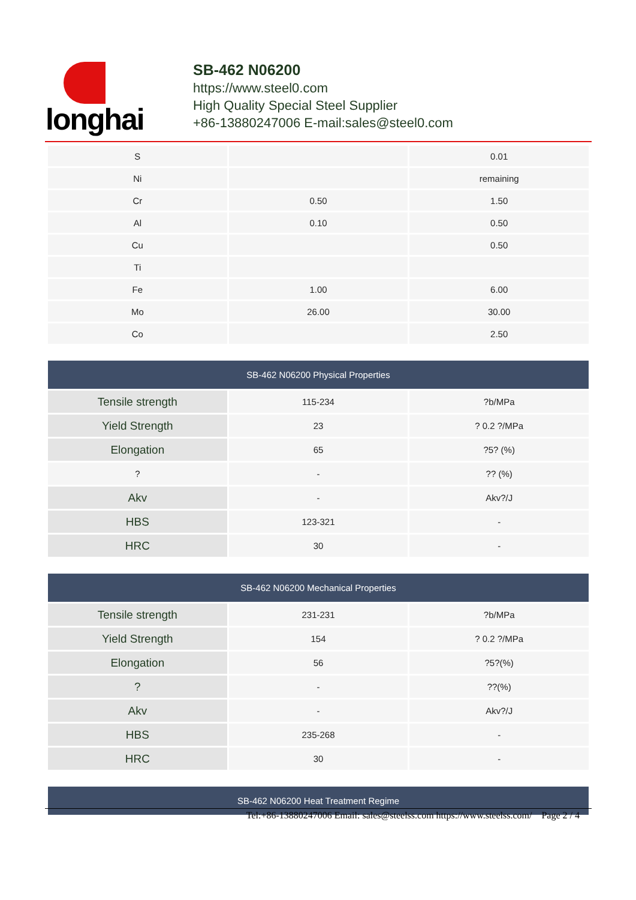longhai
SB-462 N06200
https://www.steel0.com
High Quality Special Steel Supplier
+86-13880247006 E-mail:sales@steel0.com
| S | | 0.01 |
| Ni | | remaining |
| Cr | 0.50 | 1.50 |
| Al | 0.10 | 0.50 |
| Cu | | 0.50 |
| Ti | | |
| Fe | 1.00 | 6.00 |
| Mo | 26.00 | 30.00 |
| Co | | 2.50 |
| SB-462 N06200 Physical Properties | | |
| --- | --- | --- |
| Tensile strength | 115-234 | ?b/MPa |
| Yield Strength | 23 | ? 0.2 ?/MPa |
| Elongation | 65 | ?5? (%) |
| ? | - | ?? (%) |
| Akv | - | Akv?/J |
| HBS | 123-321 | - |
| HRC | 30 | - |
| SB-462 N06200 Mechanical Properties | | |
| --- | --- | --- |
| Tensile strength | 231-231 | ?b/MPa |
| Yield Strength | 154 | ? 0.2 ?/MPa |
| Elongation | 56 | ?5?(%) |
| ? | - | ??(%) |
| Akv | - | Akv?/J |
| HBS | 235-268 | - |
| HRC | 30 | - |
| SB-462 N06200 Heat Treatment Regime |
| --- |
Tel:+86-13880247006 Email: sales@steelss.com https://www.steelss.com/ Page 2 / 4